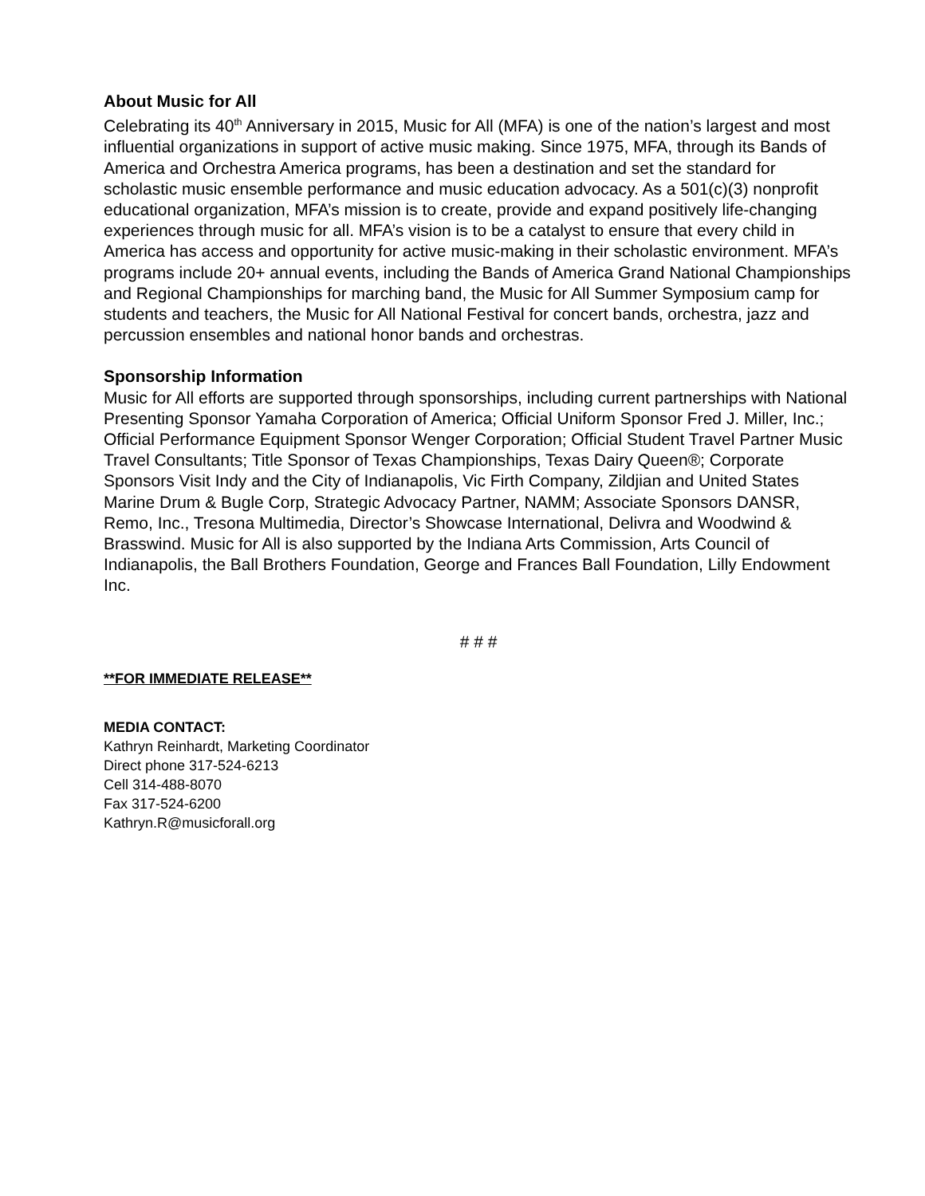About Music for All
Celebrating its 40<sup>th</sup> Anniversary in 2015, Music for All (MFA) is one of the nation’s largest and most influential organizations in support of active music making. Since 1975, MFA, through its Bands of America and Orchestra America programs, has been a destination and set the standard for scholastic music ensemble performance and music education advocacy. As a 501(c)(3) nonprofit educational organization, MFA’s mission is to create, provide and expand positively life-changing experiences through music for all. MFA’s vision is to be a catalyst to ensure that every child in America has access and opportunity for active music-making in their scholastic environment. MFA’s programs include 20+ annual events, including the Bands of America Grand National Championships and Regional Championships for marching band, the Music for All Summer Symposium camp for students and teachers, the Music for All National Festival for concert bands, orchestra, jazz and percussion ensembles and national honor bands and orchestras.
Sponsorship Information
Music for All efforts are supported through sponsorships, including current partnerships with National Presenting Sponsor Yamaha Corporation of America; Official Uniform Sponsor Fred J. Miller, Inc.; Official Performance Equipment Sponsor Wenger Corporation; Official Student Travel Partner Music Travel Consultants; Title Sponsor of Texas Championships, Texas Dairy Queen®; Corporate Sponsors Visit Indy and the City of Indianapolis, Vic Firth Company, Zildjian and United States Marine Drum & Bugle Corp, Strategic Advocacy Partner, NAMM; Associate Sponsors DANSR, Remo, Inc., Tresona Multimedia, Director’s Showcase International, Delivra and Woodwind & Brasswind. Music for All is also supported by the Indiana Arts Commission, Arts Council of Indianapolis, the Ball Brothers Foundation, George and Frances Ball Foundation, Lilly Endowment Inc.
# # #
**FOR IMMEDIATE RELEASE**
MEDIA CONTACT:
Kathryn Reinhardt, Marketing Coordinator
Direct phone 317-524-6213
Cell 314-488-8070
Fax 317-524-6200
Kathryn.R@musicforall.org